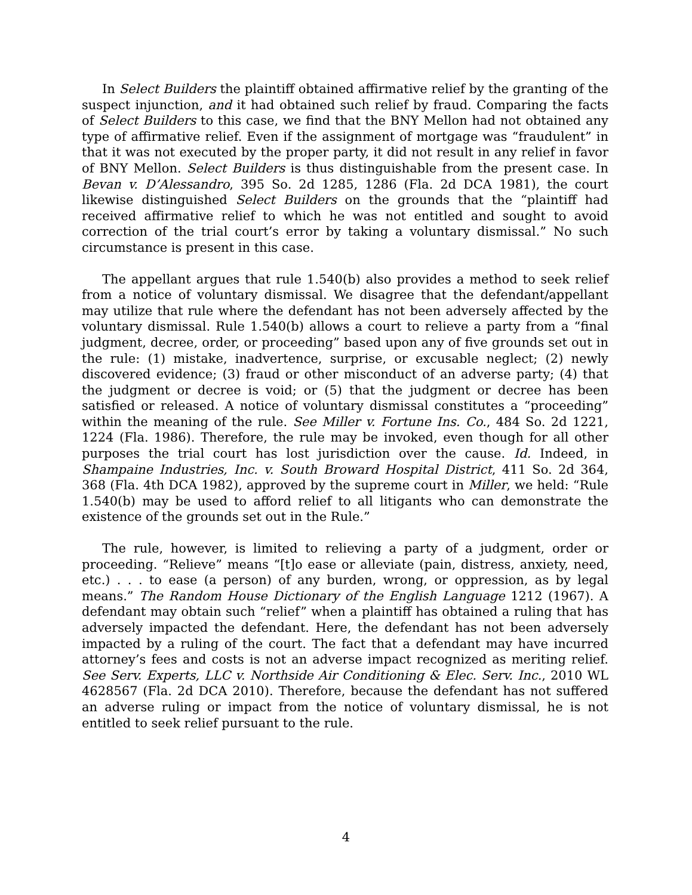In Select Builders the plaintiff obtained affirmative relief by the granting of the suspect injunction, and it had obtained such relief by fraud. Comparing the facts of Select Builders to this case, we find that the BNY Mellon had not obtained any type of affirmative relief. Even if the assignment of mortgage was “fraudulent” in that it was not executed by the proper party, it did not result in any relief in favor of BNY Mellon. Select Builders is thus distinguishable from the present case. In Bevan v. D’Alessandro, 395 So. 2d 1285, 1286 (Fla. 2d DCA 1981), the court likewise distinguished Select Builders on the grounds that the “plaintiff had received affirmative relief to which he was not entitled and sought to avoid correction of the trial court’s error by taking a voluntary dismissal.” No such circumstance is present in this case.
The appellant argues that rule 1.540(b) also provides a method to seek relief from a notice of voluntary dismissal. We disagree that the defendant/appellant may utilize that rule where the defendant has not been adversely affected by the voluntary dismissal. Rule 1.540(b) allows a court to relieve a party from a “final judgment, decree, order, or proceeding” based upon any of five grounds set out in the rule: (1) mistake, inadvertence, surprise, or excusable neglect; (2) newly discovered evidence; (3) fraud or other misconduct of an adverse party; (4) that the judgment or decree is void; or (5) that the judgment or decree has been satisfied or released. A notice of voluntary dismissal constitutes a “proceeding” within the meaning of the rule. See Miller v. Fortune Ins. Co., 484 So. 2d 1221, 1224 (Fla. 1986). Therefore, the rule may be invoked, even though for all other purposes the trial court has lost jurisdiction over the cause. Id. Indeed, in Shampaine Industries, Inc. v. South Broward Hospital District, 411 So. 2d 364, 368 (Fla. 4th DCA 1982), approved by the supreme court in Miller, we held: “Rule 1.540(b) may be used to afford relief to all litigants who can demonstrate the existence of the grounds set out in the Rule.”
The rule, however, is limited to relieving a party of a judgment, order or proceeding. “Relieve” means “[t]o ease or alleviate (pain, distress, anxiety, need, etc.) . . . to ease (a person) of any burden, wrong, or oppression, as by legal means.” The Random House Dictionary of the English Language 1212 (1967). A defendant may obtain such “relief” when a plaintiff has obtained a ruling that has adversely impacted the defendant. Here, the defendant has not been adversely impacted by a ruling of the court. The fact that a defendant may have incurred attorney’s fees and costs is not an adverse impact recognized as meriting relief. See Serv. Experts, LLC v. Northside Air Conditioning & Elec. Serv. Inc., 2010 WL 4628567 (Fla. 2d DCA 2010). Therefore, because the defendant has not suffered an adverse ruling or impact from the notice of voluntary dismissal, he is not entitled to seek relief pursuant to the rule.
4